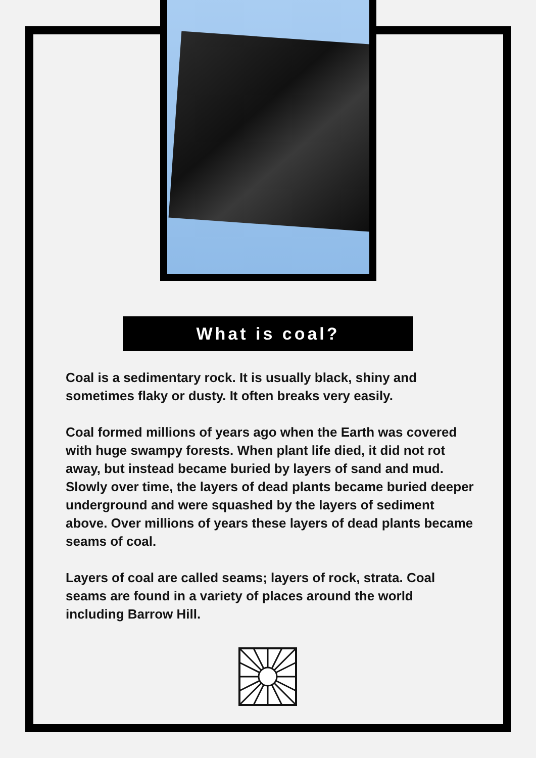What is coal?
Coal is a sedimentary rock. It is usually black, shiny and sometimes flaky or dusty. It often breaks very easily.
Coal formed millions of years ago when the Earth was covered with huge swampy forests. When plant life died, it did not rot away, but instead became buried by layers of sand and mud. Slowly over time, the layers of dead plants became buried deeper underground and were squashed by the layers of sediment above. Over millions of years these layers of dead plants became seams of coal.
Layers of coal are called seams; layers of rock, strata. Coal seams are found in a variety of places around the world including Barrow Hill.